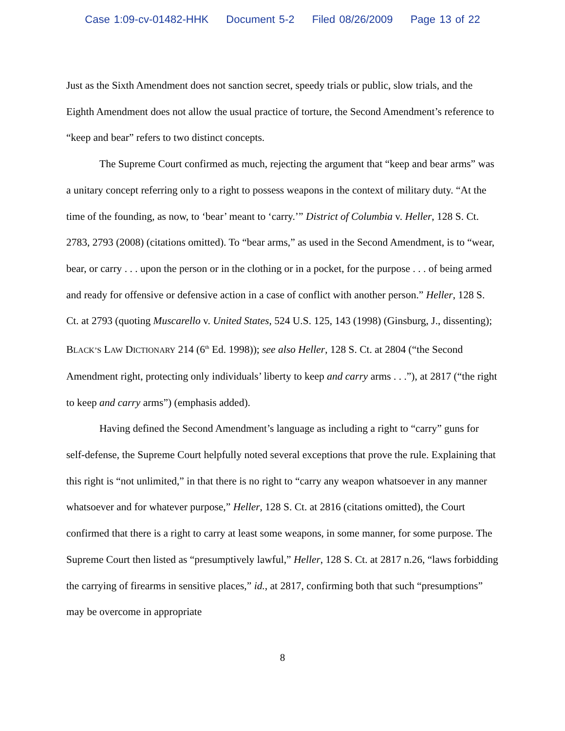Case 1:09-cv-01482-HHK Document 5-2 Filed 08/26/2009 Page 13 of 22
Just as the Sixth Amendment does not sanction secret, speedy trials or public, slow trials, and the Eighth Amendment does not allow the usual practice of torture, the Second Amendment’s reference to “keep and bear” refers to two distinct concepts.
The Supreme Court confirmed as much, rejecting the argument that “keep and bear arms” was a unitary concept referring only to a right to possess weapons in the context of military duty. “At the time of the founding, as now, to ‘bear’ meant to ‘carry.’” District of Columbia v. Heller, 128 S. Ct. 2783, 2793 (2008) (citations omitted). To “bear arms,” as used in the Second Amendment, is to “wear, bear, or carry . . . upon the person or in the clothing or in a pocket, for the purpose . . . of being armed and ready for offensive or defensive action in a case of conflict with another person.” Heller, 128 S. Ct. at 2793 (quoting Muscarello v. United States, 524 U.S. 125, 143 (1998) (Ginsburg, J., dissenting); BLACK’S LAW DICTIONARY 214 (6<sup>th</sup> Ed. 1998)); see also Heller, 128 S. Ct. at 2804 (“the Second Amendment right, protecting only individuals’ liberty to keep and carry arms . . .”), at 2817 (“the right to keep and carry arms”) (emphasis added).
Having defined the Second Amendment’s language as including a right to “carry” guns for self-defense, the Supreme Court helpfully noted several exceptions that prove the rule. Explaining that this right is “not unlimited,” in that there is no right to “carry any weapon whatsoever in any manner whatsoever and for whatever purpose,” Heller, 128 S. Ct. at 2816 (citations omitted), the Court confirmed that there is a right to carry at least some weapons, in some manner, for some purpose. The Supreme Court then listed as “presumptively lawful,” Heller, 128 S. Ct. at 2817 n.26, “laws forbidding the carrying of firearms in sensitive places,” id., at 2817, confirming both that such “presumptions” may be overcome in appropriate
8